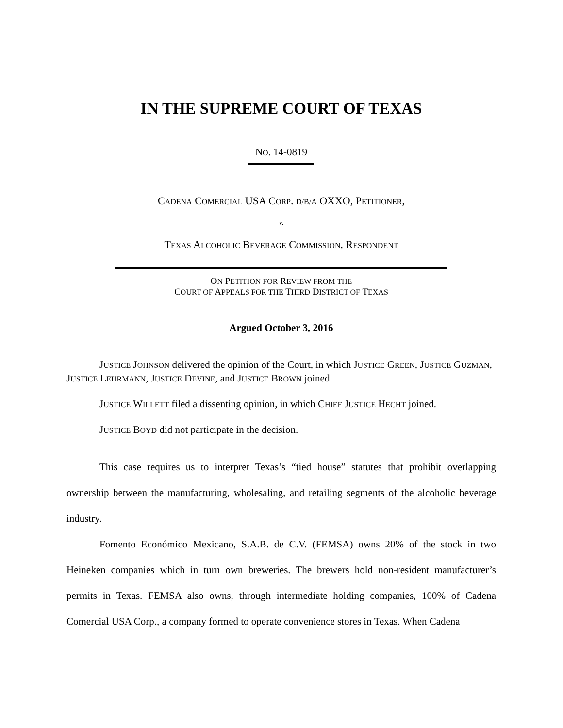IN THE SUPREME COURT OF TEXAS
NO. 14-0819
CADENA COMERCIAL USA CORP. D/B/A OXXO, PETITIONER,
v.
TEXAS ALCOHOLIC BEVERAGE COMMISSION, RESPONDENT
ON PETITION FOR REVIEW FROM THE
COURT OF APPEALS FOR THE THIRD DISTRICT OF TEXAS
Argued October 3, 2016
JUSTICE JOHNSON delivered the opinion of the Court, in which JUSTICE GREEN, JUSTICE GUZMAN, JUSTICE LEHRMANN, JUSTICE DEVINE, and JUSTICE BROWN joined.
JUSTICE WILLETT filed a dissenting opinion, in which CHIEF JUSTICE HECHT joined.
JUSTICE BOYD did not participate in the decision.
This case requires us to interpret Texas’s “tied house” statutes that prohibit overlapping ownership between the manufacturing, wholesaling, and retailing segments of the alcoholic beverage industry.
Fomento Económico Mexicano, S.A.B. de C.V. (FEMSA) owns 20% of the stock in two Heineken companies which in turn own breweries. The brewers hold non-resident manufacturer’s permits in Texas. FEMSA also owns, through intermediate holding companies, 100% of Cadena Comercial USA Corp., a company formed to operate convenience stores in Texas. When Cadena